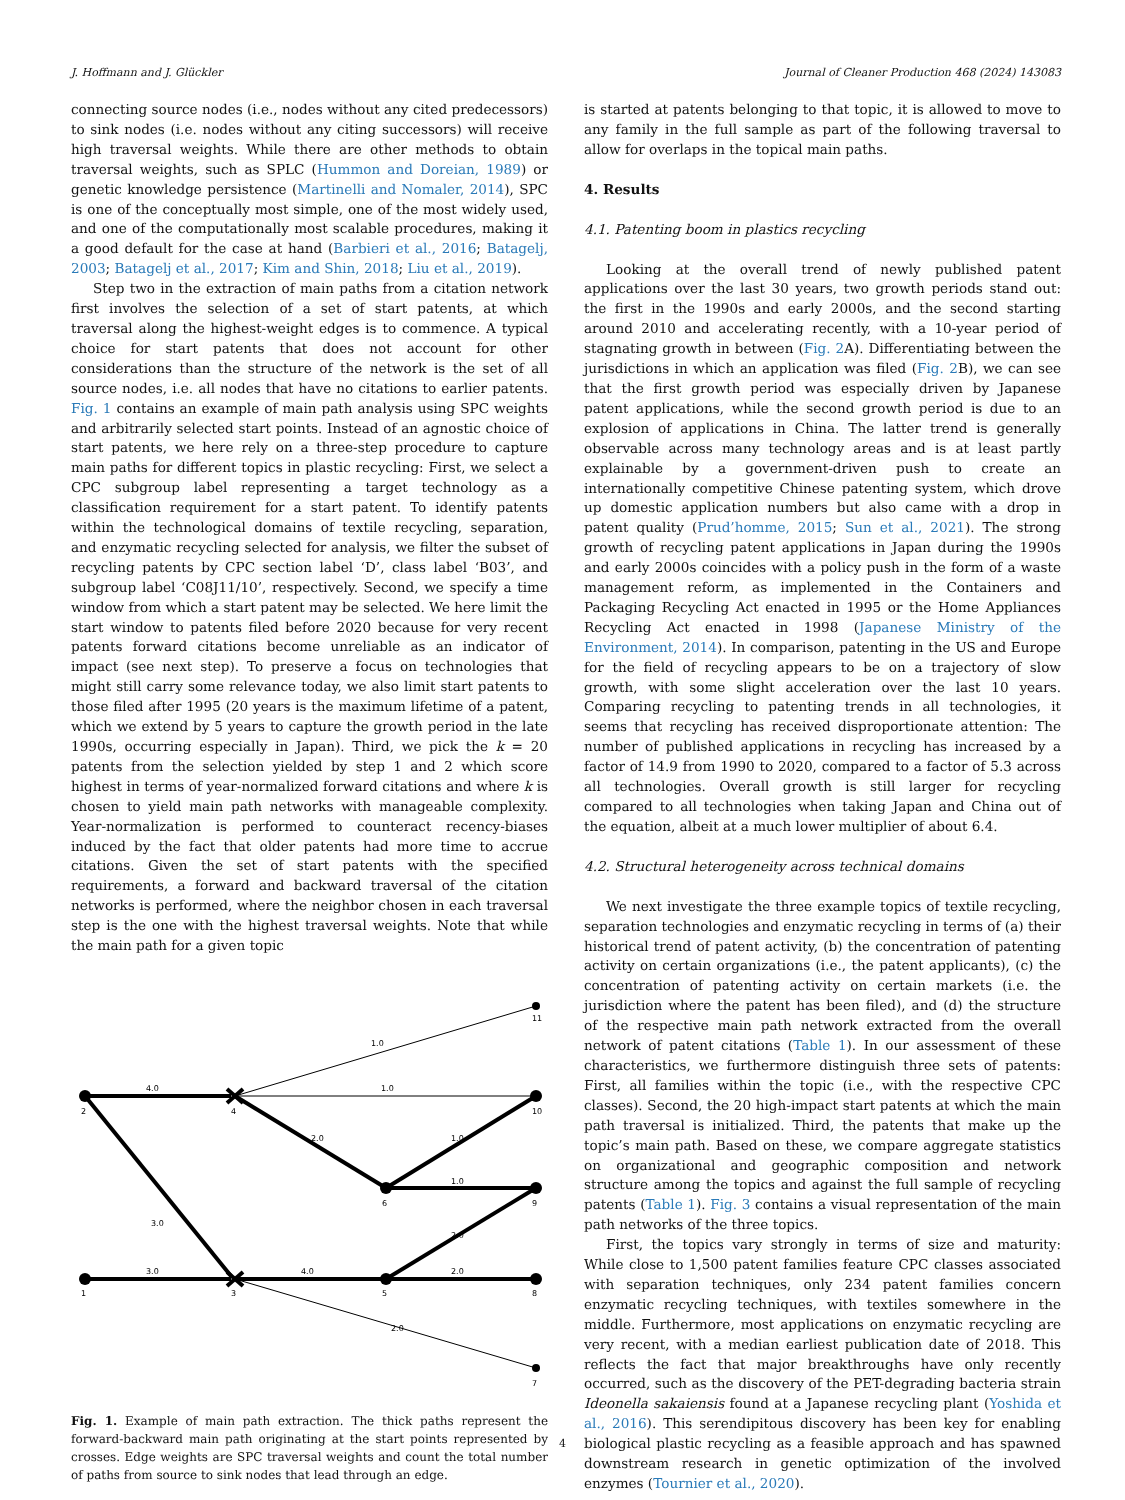J. Hoffmann and J. Glückler Journal of Cleaner Production 468 (2024) 143083
connecting source nodes (i.e., nodes without any cited predecessors) to sink nodes (i.e. nodes without any citing successors) will receive high traversal weights. While there are other methods to obtain traversal weights, such as SPLC (Hummon and Doreian, 1989) or genetic knowledge persistence (Martinelli and Nomaler, 2014), SPC is one of the conceptually most simple, one of the most widely used, and one of the computationally most scalable procedures, making it a good default for the case at hand (Barbieri et al., 2016; Batagelj, 2003; Batagelj et al., 2017; Kim and Shin, 2018; Liu et al., 2019).
Step two in the extraction of main paths from a citation network first involves the selection of a set of start patents, at which traversal along the highest-weight edges is to commence. A typical choice for start patents that does not account for other considerations than the structure of the network is the set of all source nodes, i.e. all nodes that have no citations to earlier patents. Fig. 1 contains an example of main path analysis using SPC weights and arbitrarily selected start points. Instead of an agnostic choice of start patents, we here rely on a three-step procedure to capture main paths for different topics in plastic recycling: First, we select a CPC subgroup label representing a target technology as a classification requirement for a start patent. To identify patents within the technological domains of textile recycling, separation, and enzymatic recycling selected for analysis, we filter the subset of recycling patents by CPC section label ‘D’, class label ‘B03’, and subgroup label ‘C08J11/10’, respectively. Second, we specify a time window from which a start patent may be selected. We here limit the start window to patents filed before 2020 because for very recent patents forward citations become unreliable as an indicator of impact (see next step). To preserve a focus on technologies that might still carry some relevance today, we also limit start patents to those filed after 1995 (20 years is the maximum lifetime of a patent, which we extend by 5 years to capture the growth period in the late 1990s, occurring especially in Japan). Third, we pick the k = 20 patents from the selection yielded by step 1 and 2 which score highest in terms of year-normalized forward citations and where k is chosen to yield main path networks with manageable complexity. Year-normalization is performed to counteract recency-biases induced by the fact that older patents had more time to accrue citations. Given the set of start patents with the specified requirements, a forward and backward traversal of the citation networks is performed, where the neighbor chosen in each traversal step is the one with the highest traversal weights. Note that while the main path for a given topic
4.0
1.0
1.0
2.0
1.0
1.0
3.0
3.0
4.0
2.0
2.0
2.0
2
1
4
3
6
5
10
9
8
11
7
Fig. 1. Example of main path extraction. The thick paths represent the forward-backward main path originating at the start points represented by crosses. Edge weights are SPC traversal weights and count the total number of paths from source to sink nodes that lead through an edge.
is started at patents belonging to that topic, it is allowed to move to any family in the full sample as part of the following traversal to allow for overlaps in the topical main paths.
4. Results
4.1. Patenting boom in plastics recycling
Looking at the overall trend of newly published patent applications over the last 30 years, two growth periods stand out: the first in the 1990s and early 2000s, and the second starting around 2010 and accelerating recently, with a 10-year period of stagnating growth in between (Fig. 2 A). Differentiating between the jurisdictions in which an application was filed (Fig. 2 B), we can see that the first growth period was especially driven by Japanese patent applications, while the second growth period is due to an explosion of applications in China. The latter trend is generally observable across many technology areas and is at least partly explainable by a government-driven push to create an internationally competitive Chinese patenting system, which drove up domestic application numbers but also came with a drop in patent quality (Prud’homme, 2015; Sun et al., 2021). The strong growth of recycling patent applications in Japan during the 1990s and early 2000s coincides with a policy push in the form of a waste management reform, as implemented in the Containers and Packaging Recycling Act enacted in 1995 or the Home Appliances Recycling Act enacted in 1998 (Japanese Ministry of the Environment, 2014). In comparison, patenting in the US and Europe for the field of recycling appears to be on a trajectory of slow growth, with some slight acceleration over the last 10 years. Comparing recycling to patenting trends in all technologies, it seems that recycling has received disproportionate attention: The number of published applications in recycling has increased by a factor of 14.9 from 1990 to 2020, compared to a factor of 5.3 across all technologies. Overall growth is still larger for recycling compared to all technologies when taking Japan and China out of the equation, albeit at a much lower multiplier of about 6.4.
4.2. Structural heterogeneity across technical domains
We next investigate the three example topics of textile recycling, separation technologies and enzymatic recycling in terms of (a) their historical trend of patent activity, (b) the concentration of patenting activity on certain organizations (i.e., the patent applicants), (c) the concentration of patenting activity on certain markets (i.e. the jurisdiction where the patent has been filed), and (d) the structure of the respective main path network extracted from the overall network of patent citations (Table 1). In our assessment of these characteristics, we furthermore distinguish three sets of patents: First, all families within the topic (i.e., with the respective CPC classes). Second, the 20 high-impact start patents at which the main path traversal is initialized. Third, the patents that make up the topic’s main path. Based on these, we compare aggregate statistics on organizational and geographic composition and network structure among the topics and against the full sample of recycling patents (Table 1). Fig. 3 contains a visual representation of the main path networks of the three topics.
First, the topics vary strongly in terms of size and maturity: While close to 1,500 patent families feature CPC classes associated with separation techniques, only 234 patent families concern enzymatic recycling techniques, with textiles somewhere in the middle. Furthermore, most applications on enzymatic recycling are very recent, with a median earliest publication date of 2018. This reflects the fact that major breakthroughs have only recently occurred, such as the discovery of the PET-degrading bacteria strain Ideonella sakaiensis found at a Japanese recycling plant (Yoshida et al., 2016). This serendipitous discovery has been key for enabling biological plastic recycling as a feasible approach and has spawned downstream research in genetic optimization of the involved enzymes (Tournier et al., 2020).
4